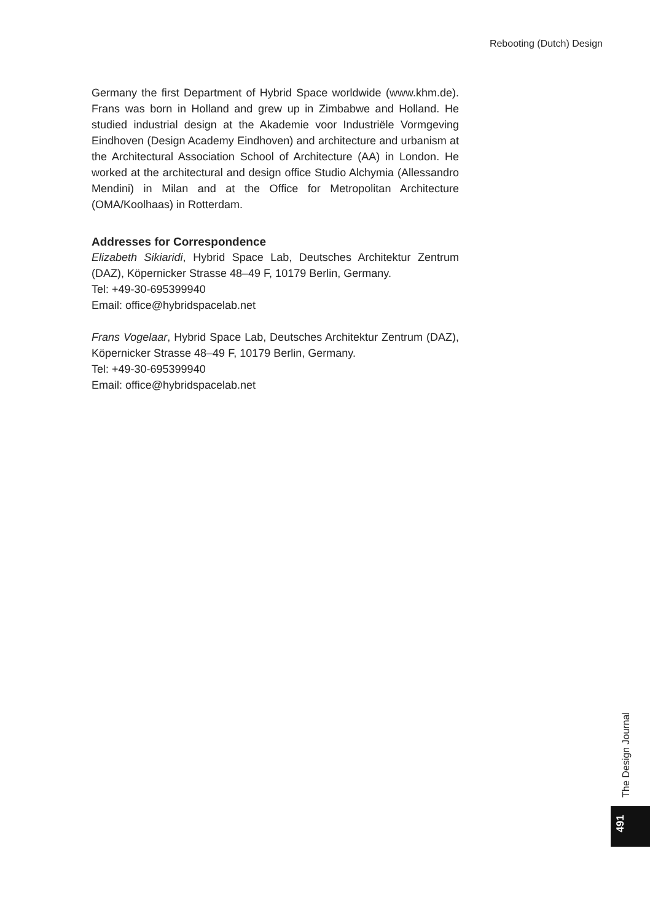Rebooting (Dutch) Design
Germany the first Department of Hybrid Space worldwide (www.khm.de). Frans was born in Holland and grew up in Zimbabwe and Holland. He studied industrial design at the Akademie voor Industriële Vormgeving Eindhoven (Design Academy Eindhoven) and architecture and urbanism at the Architectural Association School of Architecture (AA) in London. He worked at the architectural and design office Studio Alchymia (Allessandro Mendini) in Milan and at the Office for Metropolitan Architecture (OMA/Koolhaas) in Rotterdam.
Addresses for Correspondence
Elizabeth Sikiaridi, Hybrid Space Lab, Deutsches Architektur Zentrum (DAZ), Köpernicker Strasse 48–49 F, 10179 Berlin, Germany.
Tel: +49-30-695399940
Email: office@hybridspacelab.net
Frans Vogelaar, Hybrid Space Lab, Deutsches Architektur Zentrum (DAZ), Köpernicker Strasse 48–49 F, 10179 Berlin, Germany.
Tel: +49-30-695399940
Email: office@hybridspacelab.net
The Design Journal
491